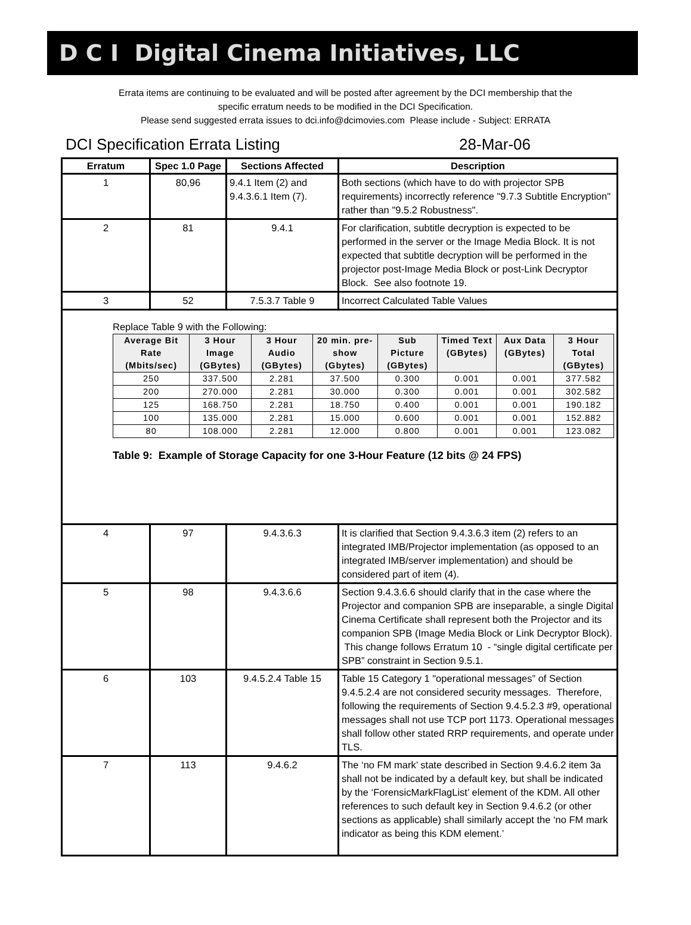D C I Digital Cinema Initiatives, LLC
Errata items are continuing to be evaluated and will be posted after agreement by the DCI membership that the
specific erratum needs to be modified in the DCI Specification.
Please send suggested errata issues to dci.info@dcimovies.com Please include - Subject: ERRATA
DCI Specification Errata Listing 28-Mar-06
| Erratum | Spec 1.0 Page | Sections Affected | Description |
| --- | --- | --- | --- |
| 1 | 80,96 | 9.4.1 Item (2) and 9.4.3.6.1 Item (7). | Both sections (which have to do with projector SPB requirements) incorrectly reference "9.7.3 Subtitle Encryption" rather than "9.5.2 Robustness". |
| 2 | 81 | 9.4.1 | For clarification, subtitle decryption is expected to be performed in the server or the Image Media Block. It is not expected that subtitle decryption will be performed in the projector post-Image Media Block or post-Link Decryptor Block. See also footnote 19. |
| 3 | 52 | 7.5.3.7 Table 9 | Incorrect Calculated Table Values |
| Replace Table 9 with the Following: / Average Bit Rate (Mbits/sec) / 3 Hour Image (GBytes) / 3 Hour Audio (GBytes) / 20 min. pre-show (Gbytes) / Sub Picture (GBytes) / Timed Text (GBytes) / Aux Data (GBytes) / 3 Hour Total (GBytes) / / --- / --- / --- / --- / --- / --- / --- / --- / / 250 / 337.500 / 2.281 / 37.500 / 0.300 / 0.001 / 0.001 / 377.582 / / 200 / 270.000 / 2.281 / 30.000 / 0.300 / 0.001 / 0.001 / 302.582 / / 125 / 168.750 / 2.281 / 18.750 / 0.400 / 0.001 / 0.001 / 190.182 / / 100 / 135.000 / 2.281 / 15.000 / 0.600 / 0.001 / 0.001 / 152.882 / / 80 / 108.000 / 2.281 / 12.000 / 0.800 / 0.001 / 0.001 / 123.082 / Table 9: Example of Storage Capacity for one 3-Hour Feature (12 bits @ 24 FPS) | | | |
| 4 | 97 | 9.4.3.6.3 | It is clarified that Section 9.4.3.6.3 item (2) refers to an integrated IMB/Projector implementation (as opposed to an integrated IMB/server implementation) and should be considered part of item (4). |
| 5 | 98 | 9.4.3.6.6 | Section 9.4.3.6.6 should clarify that in the case where the Projector and companion SPB are inseparable, a single Digital Cinema Certificate shall represent both the Projector and its companion SPB (Image Media Block or Link Decryptor Block). This change follows Erratum 10 - “single digital certificate per SPB” constraint in Section 9.5.1. |
| 6 | 103 | 9.4.5.2.4 Table 15 | Table 15 Category 1 "operational messages” of Section 9.4.5.2.4 are not considered security messages. Therefore, following the requirements of Section 9.4.5.2.3 #9, operational messages shall not use TCP port 1173. Operational messages shall follow other stated RRP requirements, and operate under TLS. |
| 7 | 113 | 9.4.6.2 | The ‘no FM mark’ state described in Section 9.4.6.2 item 3a shall not be indicated by a default key, but shall be indicated by the ‘ForensicMarkFlagList’ element of the KDM. All other references to such default key in Section 9.4.6.2 (or other sections as applicable) shall similarly accept the ‘no FM mark indicator as being this KDM element.’ |